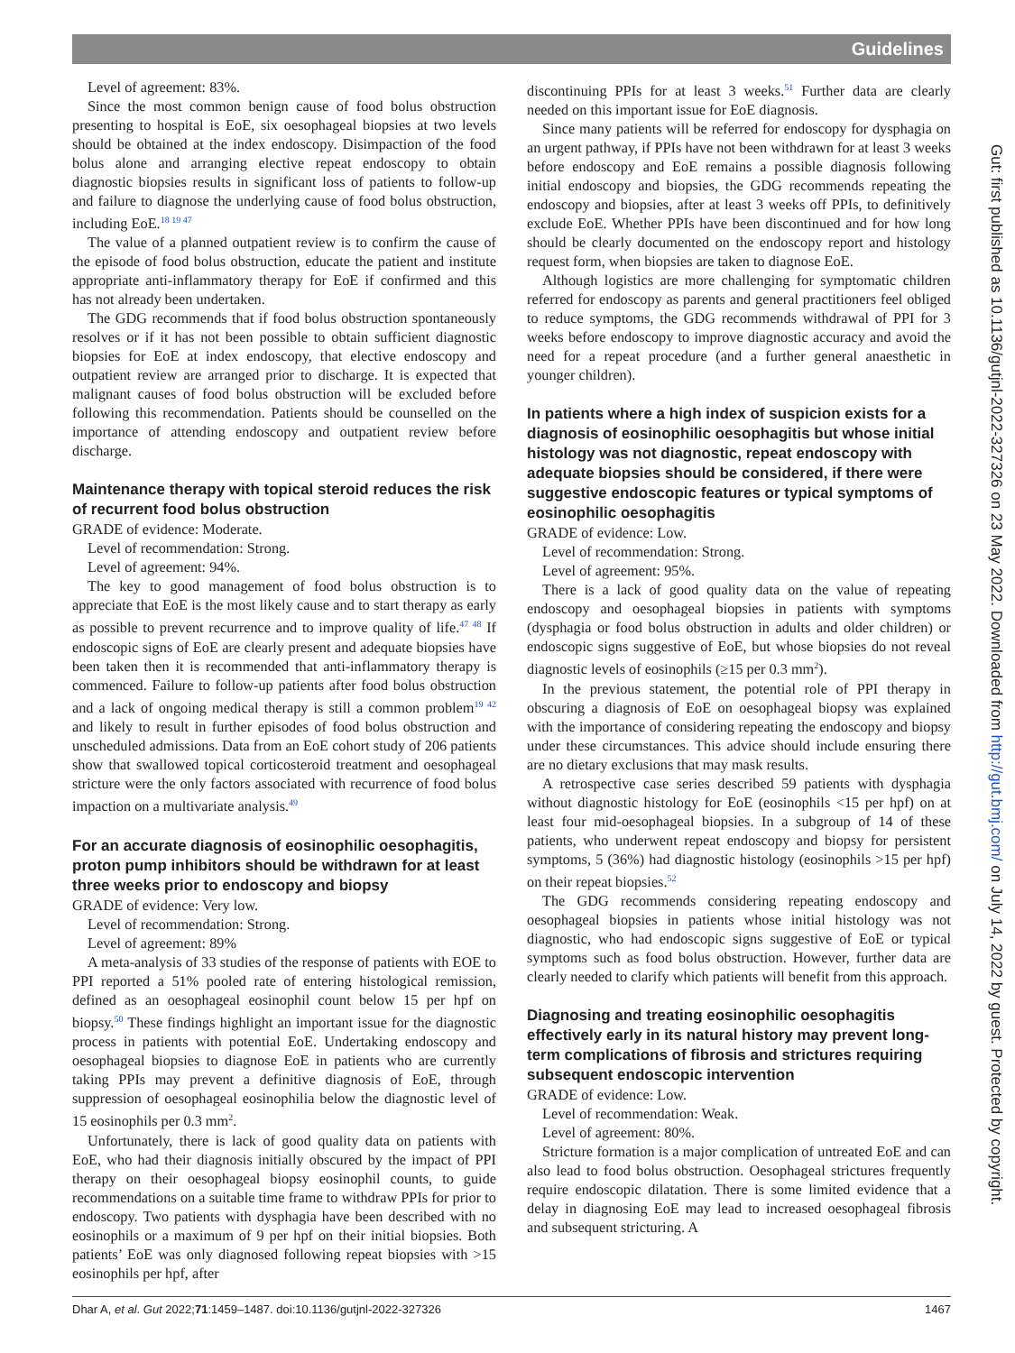Guidelines
Level of agreement: 83%.
Since the most common benign cause of food bolus obstruction presenting to hospital is EoE, six oesophageal biopsies at two levels should be obtained at the index endoscopy. Disimpaction of the food bolus alone and arranging elective repeat endoscopy to obtain diagnostic biopsies results in significant loss of patients to follow-up and failure to diagnose the underlying cause of food bolus obstruction, including EoE.<sup>18 19 47</sup>
The value of a planned outpatient review is to confirm the cause of the episode of food bolus obstruction, educate the patient and institute appropriate anti-inflammatory therapy for EoE if confirmed and this has not already been undertaken.
The GDG recommends that if food bolus obstruction spontaneously resolves or if it has not been possible to obtain sufficient diagnostic biopsies for EoE at index endoscopy, that elective endoscopy and outpatient review are arranged prior to discharge. It is expected that malignant causes of food bolus obstruction will be excluded before following this recommendation. Patients should be counselled on the importance of attending endoscopy and outpatient review before discharge.
Maintenance therapy with topical steroid reduces the risk of recurrent food bolus obstruction
GRADE of evidence: Moderate.
Level of recommendation: Strong.
Level of agreement: 94%.
The key to good management of food bolus obstruction is to appreciate that EoE is the most likely cause and to start therapy as early as possible to prevent recurrence and to improve quality of life.<sup>47 48</sup> If endoscopic signs of EoE are clearly present and adequate biopsies have been taken then it is recommended that anti-inflammatory therapy is commenced. Failure to follow-up patients after food bolus obstruction and a lack of ongoing medical therapy is still a common problem<sup>19 42</sup> and likely to result in further episodes of food bolus obstruction and unscheduled admissions. Data from an EoE cohort study of 206 patients show that swallowed topical corticosteroid treatment and oesophageal stricture were the only factors associated with recurrence of food bolus impaction on a multivariate analysis.<sup>49</sup>
For an accurate diagnosis of eosinophilic oesophagitis, proton pump inhibitors should be withdrawn for at least three weeks prior to endoscopy and biopsy
GRADE of evidence: Very low.
Level of recommendation: Strong.
Level of agreement: 89%
A meta-analysis of 33 studies of the response of patients with EOE to PPI reported a 51% pooled rate of entering histological remission, defined as an oesophageal eosinophil count below 15 per hpf on biopsy.<sup>50</sup> These findings highlight an important issue for the diagnostic process in patients with potential EoE. Undertaking endoscopy and oesophageal biopsies to diagnose EoE in patients who are currently taking PPIs may prevent a definitive diagnosis of EoE, through suppression of oesophageal eosinophilia below the diagnostic level of 15 eosinophils per 0.3 mm<sup>2</sup>.
Unfortunately, there is lack of good quality data on patients with EoE, who had their diagnosis initially obscured by the impact of PPI therapy on their oesophageal biopsy eosinophil counts, to guide recommendations on a suitable time frame to withdraw PPIs for prior to endoscopy. Two patients with dysphagia have been described with no eosinophils or a maximum of 9 per hpf on their initial biopsies. Both patients’ EoE was only diagnosed following repeat biopsies with >15 eosinophils per hpf, after
discontinuing PPIs for at least 3 weeks.<sup>51</sup> Further data are clearly needed on this important issue for EoE diagnosis.
Since many patients will be referred for endoscopy for dysphagia on an urgent pathway, if PPIs have not been withdrawn for at least 3 weeks before endoscopy and EoE remains a possible diagnosis following initial endoscopy and biopsies, the GDG recommends repeating the endoscopy and biopsies, after at least 3 weeks off PPIs, to definitively exclude EoE. Whether PPIs have been discontinued and for how long should be clearly documented on the endoscopy report and histology request form, when biopsies are taken to diagnose EoE.
Although logistics are more challenging for symptomatic children referred for endoscopy as parents and general practitioners feel obliged to reduce symptoms, the GDG recommends withdrawal of PPI for 3 weeks before endoscopy to improve diagnostic accuracy and avoid the need for a repeat procedure (and a further general anaesthetic in younger children).
In patients where a high index of suspicion exists for a diagnosis of eosinophilic oesophagitis but whose initial histology was not diagnostic, repeat endoscopy with adequate biopsies should be considered, if there were suggestive endoscopic features or typical symptoms of eosinophilic oesophagitis
GRADE of evidence: Low.
Level of recommendation: Strong.
Level of agreement: 95%.
There is a lack of good quality data on the value of repeating endoscopy and oesophageal biopsies in patients with symptoms (dysphagia or food bolus obstruction in adults and older children) or endoscopic signs suggestive of EoE, but whose biopsies do not reveal diagnostic levels of eosinophils (≥15 per 0.3 mm<sup>2</sup>).
In the previous statement, the potential role of PPI therapy in obscuring a diagnosis of EoE on oesophageal biopsy was explained with the importance of considering repeating the endoscopy and biopsy under these circumstances. This advice should include ensuring there are no dietary exclusions that may mask results.
A retrospective case series described 59 patients with dysphagia without diagnostic histology for EoE (eosinophils <15 per hpf) on at least four mid-oesophageal biopsies. In a subgroup of 14 of these patients, who underwent repeat endoscopy and biopsy for persistent symptoms, 5 (36%) had diagnostic histology (eosinophils >15 per hpf) on their repeat biopsies.<sup>52</sup>
The GDG recommends considering repeating endoscopy and oesophageal biopsies in patients whose initial histology was not diagnostic, who had endoscopic signs suggestive of EoE or typical symptoms such as food bolus obstruction. However, further data are clearly needed to clarify which patients will benefit from this approach.
Diagnosing and treating eosinophilic oesophagitis effectively early in its natural history may prevent long-term complications of fibrosis and strictures requiring subsequent endoscopic intervention
GRADE of evidence: Low.
Level of recommendation: Weak.
Level of agreement: 80%.
Stricture formation is a major complication of untreated EoE and can also lead to food bolus obstruction. Oesophageal strictures frequently require endoscopic dilatation. There is some limited evidence that a delay in diagnosing EoE may lead to increased oesophageal fibrosis and subsequent stricturing. A
Gut: first published as 10.1136/gutjnl-2022-327326 on 23 May 2022. Downloaded from http://gut.bmj.com/ on July 14, 2022 by guest. Protected by copyright.
Dhar A, et al. Gut 2022;71:1459–1487. doi:10.1136/gutjnl-2022-327326 1467